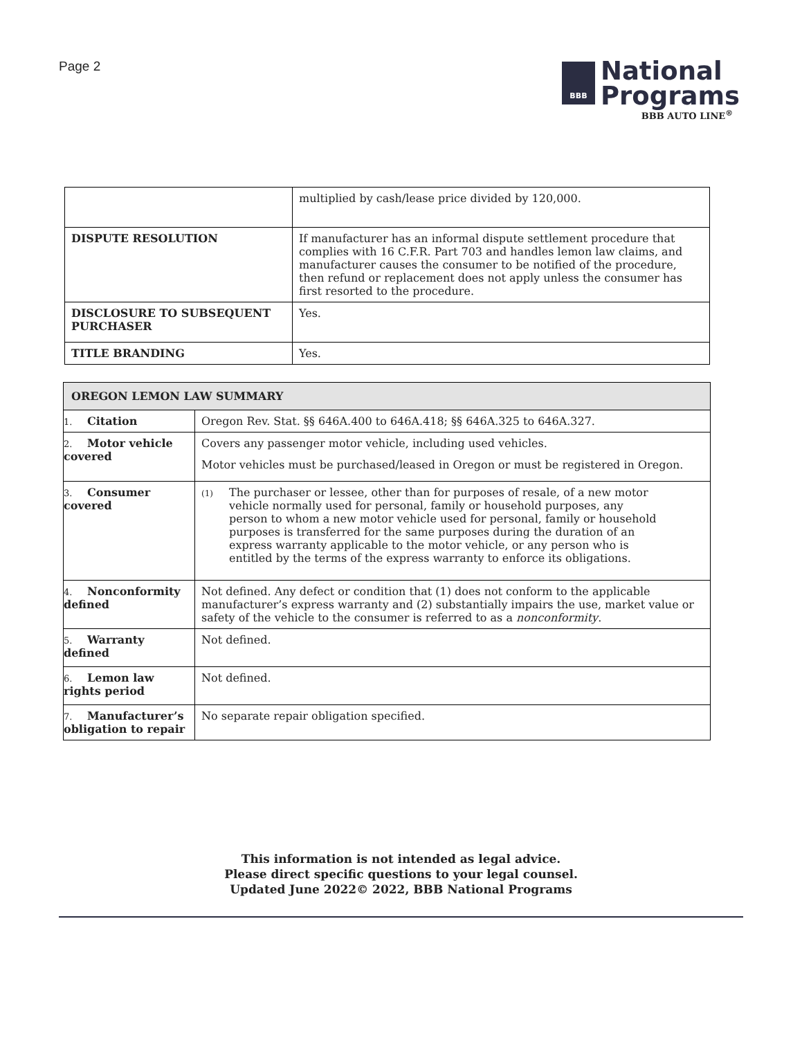Page 2
BBB
National
Programs
BBB AUTO LINE<sup>®</sup>
| | multiplied by cash/lease price divided by 120,000. |
| DISPUTE RESOLUTION | If manufacturer has an informal dispute settlement procedure that complies with 16 C.F.R. Part 703 and handles lemon law claims, and manufacturer causes the consumer to be notified of the procedure, then refund or replacement does not apply unless the consumer has first resorted to the procedure. |
| DISCLOSURE TO SUBSEQUENT PURCHASER | Yes. |
| TITLE BRANDING | Yes. |
| OREGON LEMON LAW SUMMARY | |
| --- | --- |
| 1. Citation | Oregon Rev. Stat. §§ 646A.400 to 646A.418; §§ 646A.325 to 646A.327. |
| 2. Motor vehicle covered | Covers any passenger motor vehicle, including used vehicles. Motor vehicles must be purchased/leased in Oregon or must be registered in Oregon. |
| 3. Consumer covered | (1) The purchaser or lessee, other than for purposes of resale, of a new motor vehicle normally used for personal, family or household purposes, any person to whom a new motor vehicle used for personal, family or household purposes is transferred for the same purposes during the duration of an express warranty applicable to the motor vehicle, or any person who is entitled by the terms of the express warranty to enforce its obligations. |
| 4. Nonconformity defined | Not defined. Any defect or condition that (1) does not conform to the applicable manufacturer’s express warranty and (2) substantially impairs the use, market value or safety of the vehicle to the consumer is referred to as a nonconformity . |
| 5. Warranty defined | Not defined. |
| 6. Lemon law rights period | Not defined. |
| 7. Manufacturer’s obligation to repair | No separate repair obligation specified. |
This information is not intended as legal advice.
Please direct specific questions to your legal counsel.
Updated June 2022© 2022, BBB National Programs